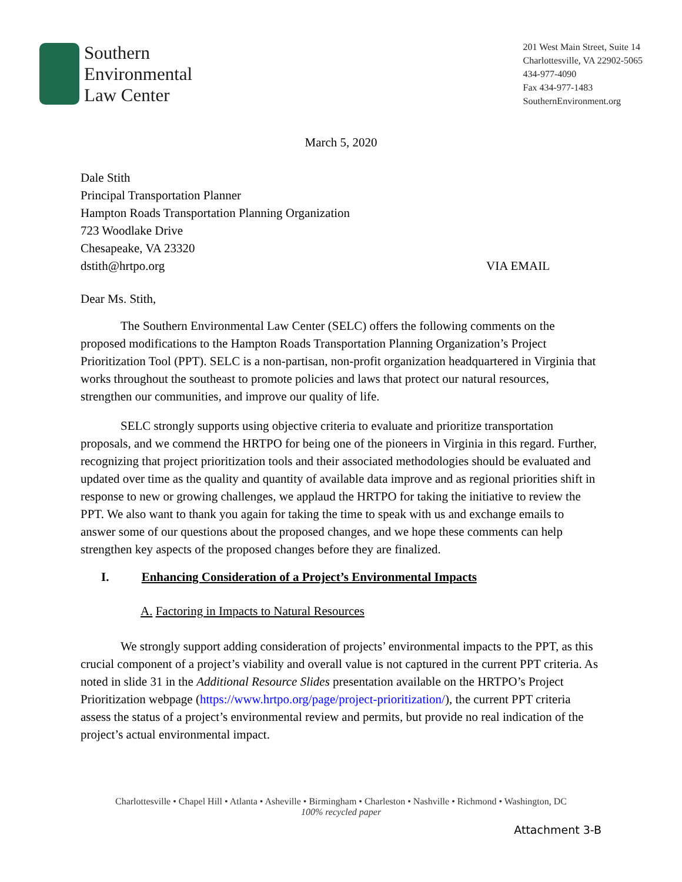Southern
Environmental
Law Center
201 West Main Street, Suite 14
Charlottesville, VA 22902-5065
434-977-4090
Fax 434-977-1483
SouthernEnvironment.org
March 5, 2020
Dale Stith
Principal Transportation Planner
Hampton Roads Transportation Planning Organization
723 Woodlake Drive
Chesapeake, VA 23320
dstith@hrtpo.org VIA EMAIL
Dear Ms. Stith,
The Southern Environmental Law Center (SELC) offers the following comments on the proposed modifications to the Hampton Roads Transportation Planning Organization’s Project Prioritization Tool (PPT). SELC is a non-partisan, non-profit organization headquartered in Virginia that works throughout the southeast to promote policies and laws that protect our natural resources, strengthen our communities, and improve our quality of life.
SELC strongly supports using objective criteria to evaluate and prioritize transportation proposals, and we commend the HRTPO for being one of the pioneers in Virginia in this regard. Further, recognizing that project prioritization tools and their associated methodologies should be evaluated and updated over time as the quality and quantity of available data improve and as regional priorities shift in response to new or growing challenges, we applaud the HRTPO for taking the initiative to review the PPT. We also want to thank you again for taking the time to speak with us and exchange emails to answer some of our questions about the proposed changes, and we hope these comments can help strengthen key aspects of the proposed changes before they are finalized.
I. Enhancing Consideration of a Project’s Environmental Impacts
A. Factoring in Impacts to Natural Resources
We strongly support adding consideration of projects’ environmental impacts to the PPT, as this crucial component of a project’s viability and overall value is not captured in the current PPT criteria. As noted in slide 31 in the Additional Resource Slides presentation available on the HRTPO’s Project Prioritization webpage (https://www.hrtpo.org/page/project-prioritization/), the current PPT criteria assess the status of a project’s environmental review and permits, but provide no real indication of the project’s actual environmental impact.
Charlottesville • Chapel Hill • Atlanta • Asheville • Birmingham • Charleston • Nashville • Richmond • Washington, DC
100% recycled paper
Attachment 3-B